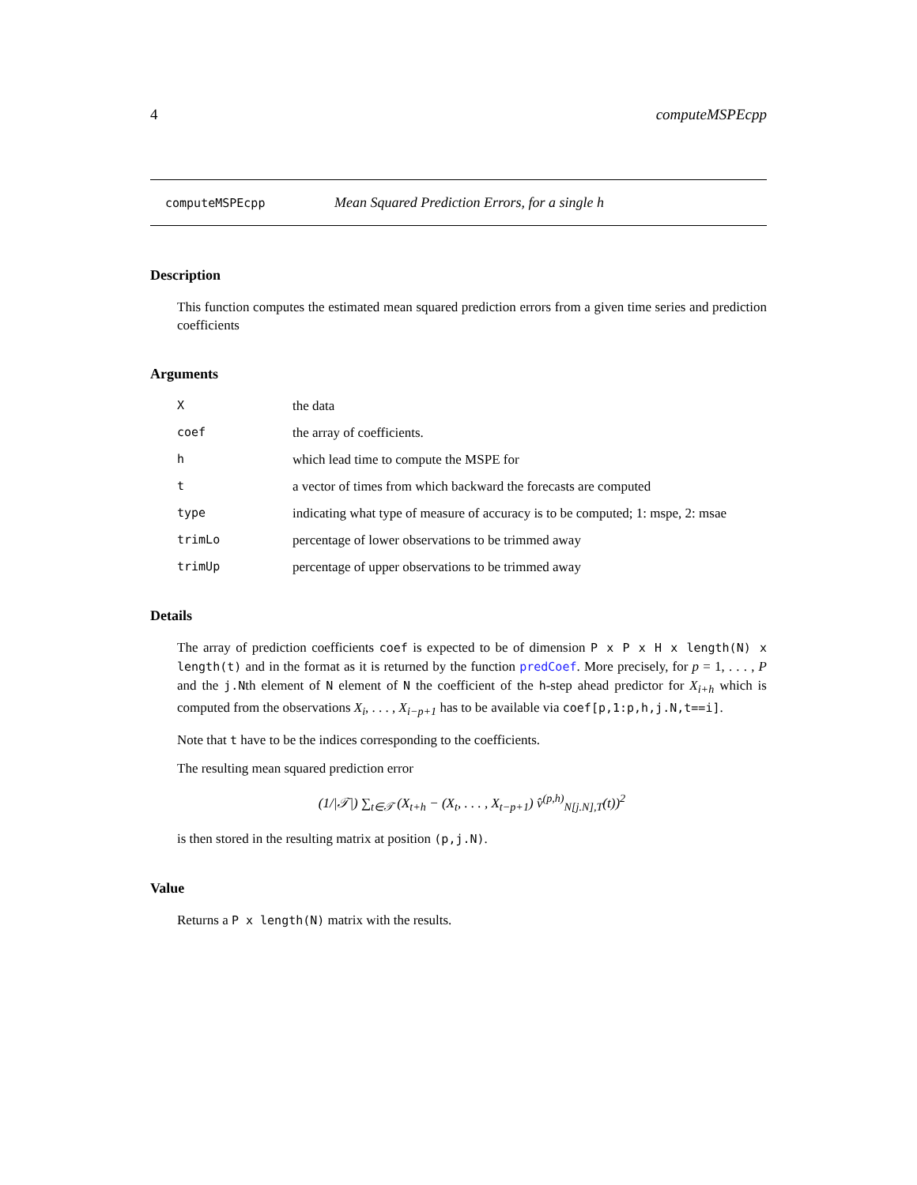4 computeMSPEcpp
computeMSPEcpp Mean Squared Prediction Errors, for a single h
Description
This function computes the estimated mean squared prediction errors from a given time series and prediction coefficients
Arguments
Xthe data
coef the array of coefficients.
hwhich lead time to compute the MSPE for
ta vector of times from which backward the forecasts are computed
type indicating what type of measure of accuracy is to be computed; 1: mspe, 2: msae
trimLo percentage of lower observations to be trimmed away
trimUp percentage of upper observations to be trimmed away
Details
The array of prediction coefficients coef is expected to be of dimension P x P x H x length(N) x length(t) and in the format as it is returned by the function predCoef. More precisely, for p = 1, . . . , P and the j.Nth element of N element of N the coefficient of the h-step ahead predictor for X<sub>i+h</sub> which is computed from the observations X<sub>i</sub>, . . . , X<sub>i−p+1</sub> has to be available via coef[p,1:p,h,j.N,t==i].
Note that t have to be the indices corresponding to the coefficients.
The resulting mean squared prediction error
(1/|𝒯|) ∑<sub>t∈𝒯</sub> (X<sub>t+h</sub> − (X<sub>t</sub>, . . . , X<sub>t−p+1</sub>) v̂<sup>(p,h)</sup><sub>N[j.N],T</sub>(t))<sup>2</sup>
is then stored in the resulting matrix at position (p,j.N).
Value
Returns a P x length(N) matrix with the results.